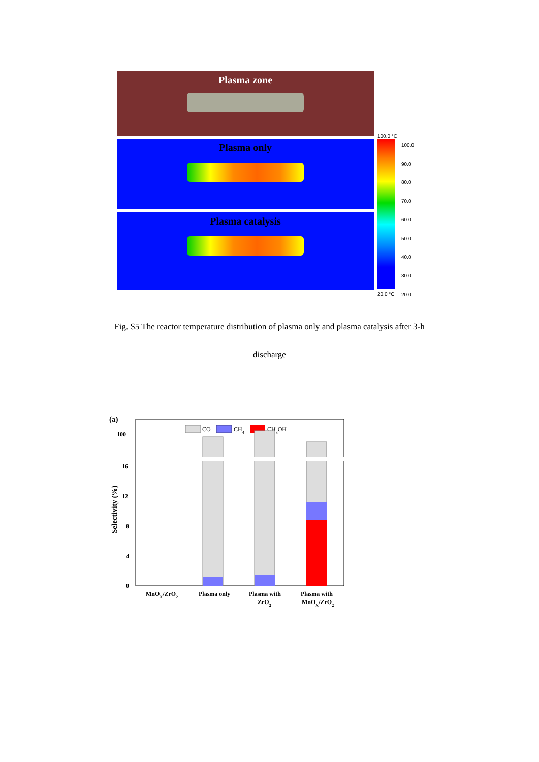Plasma zone
Plasma only
Plasma catalysis
100.0 °C
100.0
90.0
80.0
70.0
60.0
50.0
40.0
30.0
20.0
20.0 °C
Fig. S5 The reactor temperature distribution of plasma only and plasma catalysis after 3-h
discharge
(a)
CO
CH4
CH3OH
100
16
12
8
4
0
Selectivity (%)
MnOX/ZrO2
Plasma only
Plasma with
ZrO2
Plasma with
MnOX/ZrO2